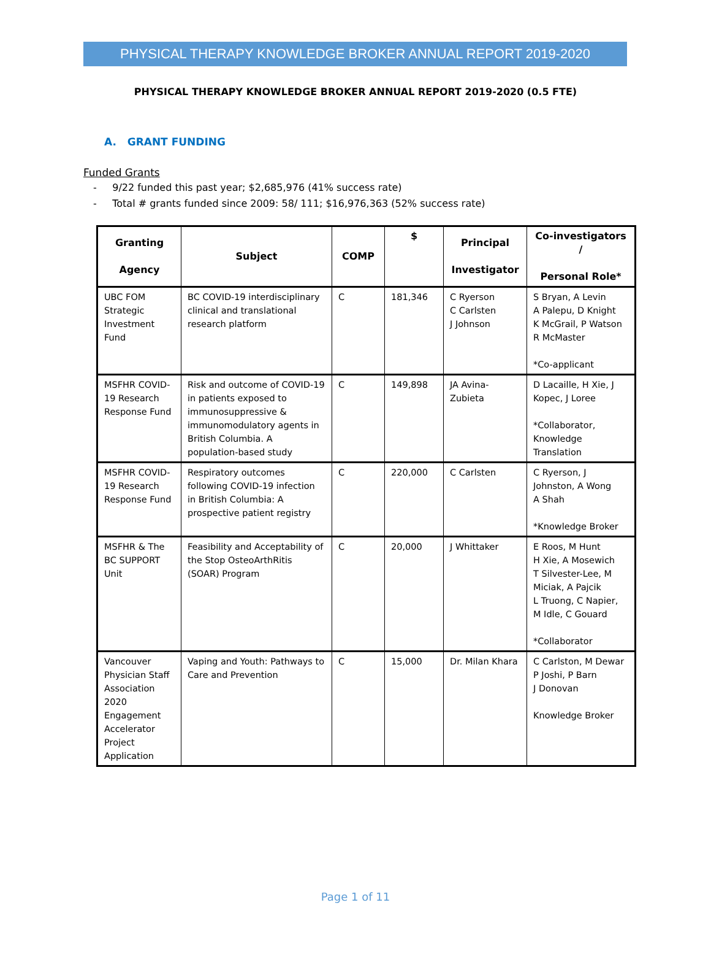PHYSICAL THERAPY KNOWLEDGE BROKER ANNUAL REPORT 2019-2020
PHYSICAL THERAPY KNOWLEDGE BROKER ANNUAL REPORT 2019-2020 (0.5 FTE)
A. GRANT FUNDING
Funded Grants
- 9/22 funded this past year; $2,685,976 (41% success rate)
- Total # grants funded since 2009: 58/ 111; $16,976,363 (52% success rate)
| Granting Agency | Subject | COMP | $ | Principal Investigator | Co-investigators / Personal Role* |
| --- | --- | --- | --- | --- | --- |
| UBC FOM Strategic Investment Fund | BC COVID-19 interdisciplinary clinical and translational research platform | C | 181,346 | C Ryerson C Carlsten J Johnson | S Bryan, A Levin A Palepu, D Knight K McGrail, P Watson R McMaster *Co-applicant |
| MSFHR COVID-19 Research Response Fund | Risk and outcome of COVID-19 in patients exposed to immunosuppressive & immunomodulatory agents in British Columbia. A population-based study | C | 149,898 | JA Avina-Zubieta | D Lacaille, H Xie, J Kopec, J Loree *Collaborator, Knowledge Translation |
| MSFHR COVID-19 Research Response Fund | Respiratory outcomes following COVID-19 infection in British Columbia: A prospective patient registry | C | 220,000 | C Carlsten | C Ryerson, J Johnston, A Wong A Shah *Knowledge Broker |
| MSFHR & The BC SUPPORT Unit | Feasibility and Acceptability of the Stop OsteoArthRitis (SOAR) Program | C | 20,000 | J Whittaker | E Roos, M Hunt H Xie, A Mosewich T Silvester-Lee, M Miciak, A Pajcik L Truong, C Napier, M Idle, C Gouard *Collaborator |
| Vancouver Physician Staff Association 2020 Engagement Accelerator Project Application | Vaping and Youth: Pathways to Care and Prevention | C | 15,000 | Dr. Milan Khara | C Carlston, M Dewar P Joshi, P Barn J Donovan Knowledge Broker |
Page 1 of 11